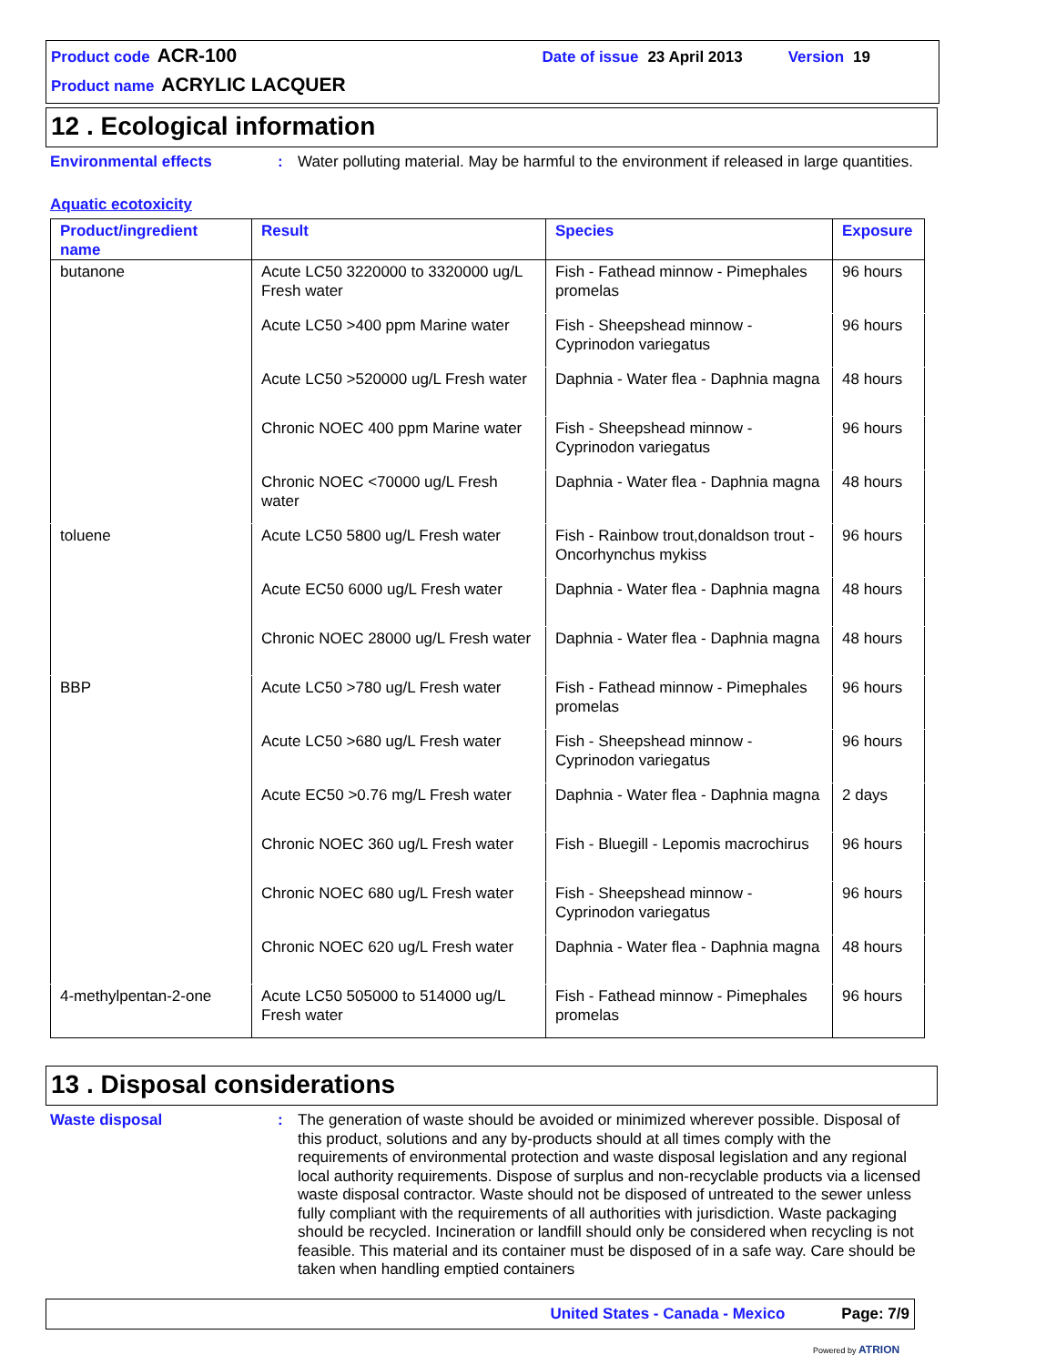Product code ACR-100 Date of issue 23 April 2013 Version 19
Product name ACRYLIC LACQUER
12 . Ecological information
Environmental effects :
Water polluting material. May be harmful to the environment if released in large quantities.
Aquatic ecotoxicity
| Product/ingredient name | Result | Species | Exposure |
| --- | --- | --- | --- |
| butanone | Acute LC50 3220000 to 3320000 ug/L Fresh water | Fish - Fathead minnow - Pimephales promelas | 96 hours |
| | Acute LC50 >400 ppm Marine water | Fish - Sheepshead minnow - Cyprinodon variegatus | 96 hours |
| | Acute LC50 >520000 ug/L Fresh water | Daphnia - Water flea - Daphnia magna | 48 hours |
| | Chronic NOEC 400 ppm Marine water | Fish - Sheepshead minnow - Cyprinodon variegatus | 96 hours |
| | Chronic NOEC <70000 ug/L Fresh water | Daphnia - Water flea - Daphnia magna | 48 hours |
| toluene | Acute LC50 5800 ug/L Fresh water | Fish - Rainbow trout,donaldson trout - Oncorhynchus mykiss | 96 hours |
| | Acute EC50 6000 ug/L Fresh water | Daphnia - Water flea - Daphnia magna | 48 hours |
| | Chronic NOEC 28000 ug/L Fresh water | Daphnia - Water flea - Daphnia magna | 48 hours |
| BBP | Acute LC50 >780 ug/L Fresh water | Fish - Fathead minnow - Pimephales promelas | 96 hours |
| | Acute LC50 >680 ug/L Fresh water | Fish - Sheepshead minnow - Cyprinodon variegatus | 96 hours |
| | Acute EC50 >0.76 mg/L Fresh water | Daphnia - Water flea - Daphnia magna | 2 days |
| | Chronic NOEC 360 ug/L Fresh water | Fish - Bluegill - Lepomis macrochirus | 96 hours |
| | Chronic NOEC 680 ug/L Fresh water | Fish - Sheepshead minnow - Cyprinodon variegatus | 96 hours |
| | Chronic NOEC 620 ug/L Fresh water | Daphnia - Water flea - Daphnia magna | 48 hours |
| 4-methylpentan-2-one | Acute LC50 505000 to 514000 ug/L Fresh water | Fish - Fathead minnow - Pimephales promelas | 96 hours |
13 . Disposal considerations
Waste disposal :
The generation of waste should be avoided or minimized wherever possible. Disposal of this product, solutions and any by-products should at all times comply with the requirements of environmental protection and waste disposal legislation and any regional local authority requirements. Dispose of surplus and non-recyclable products via a licensed waste disposal contractor. Waste should not be disposed of untreated to the sewer unless fully compliant with the requirements of all authorities with jurisdiction. Waste packaging should be recycled. Incineration or landfill should only be considered when recycling is not feasible. This material and its container must be disposed of in a safe way. Care should be taken when handling emptied containers
United States - Canada - Mexico Page: 7/9
Powered by ATRION